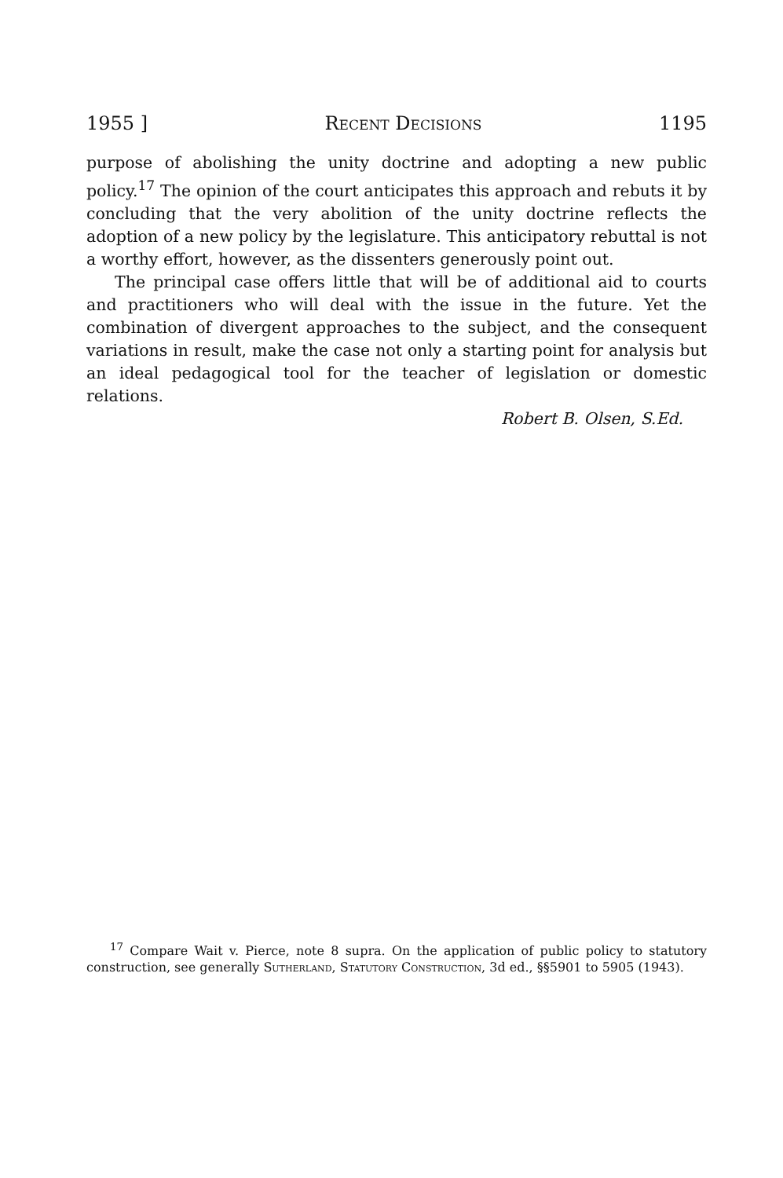1955 ] Recent Decisions 1195
purpose of abolishing the unity doctrine and adopting a new public policy.<sup>17</sup> The opinion of the court anticipates this approach and rebuts it by concluding that the very abolition of the unity doctrine reflects the adoption of a new policy by the legislature. This anticipatory rebuttal is not a worthy effort, however, as the dissenters generously point out.
The principal case offers little that will be of additional aid to courts and practitioners who will deal with the issue in the future. Yet the combination of divergent approaches to the subject, and the consequent variations in result, make the case not only a starting point for analysis but an ideal pedagogical tool for the teacher of legislation or domestic relations.
Robert B. Olsen, S.Ed.
<sup>17</sup> Compare Wait v. Pierce, note 8 supra. On the application of public policy to statutory construction, see generally Sutherland, Statutory Construction, 3d ed., §§5901 to 5905 (1943).